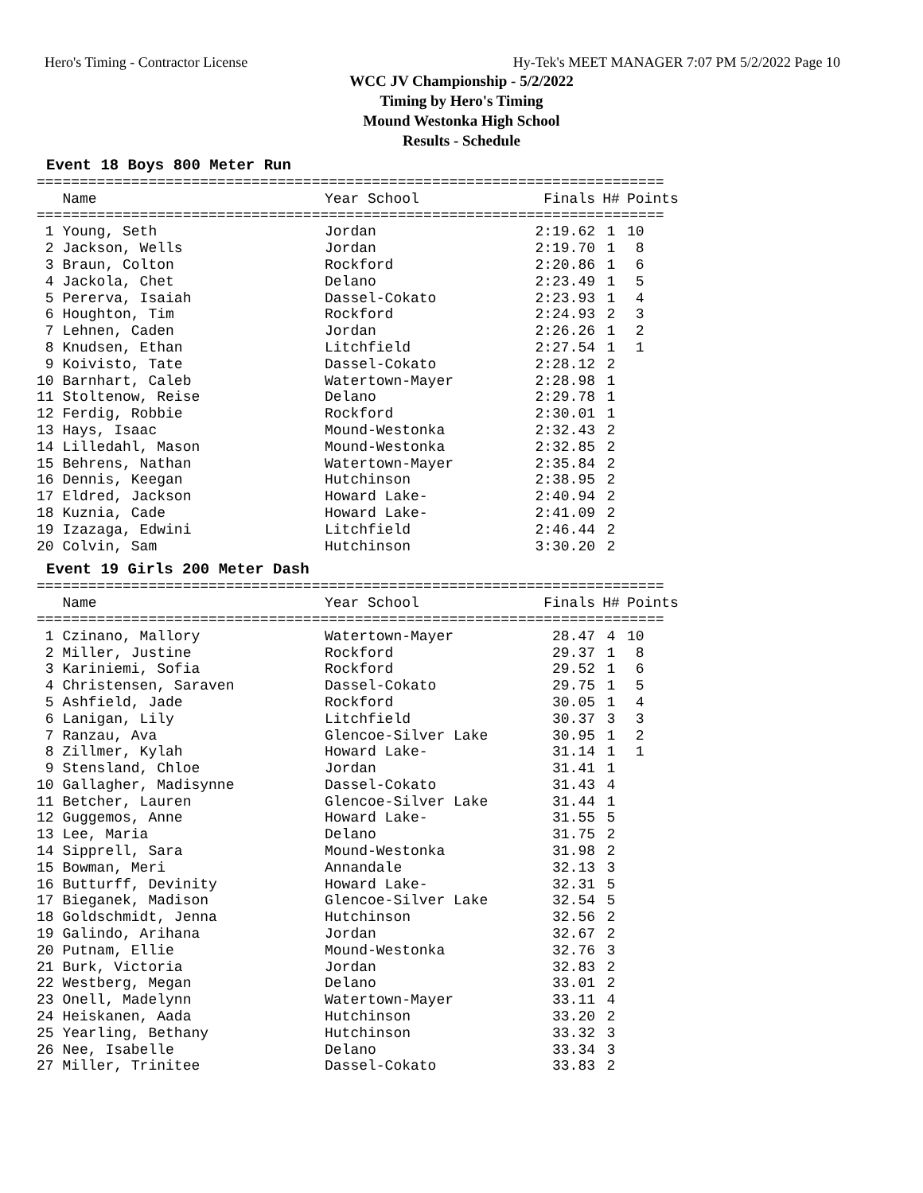Hero's Timing - Contractor License Hy-Tek's MEET MANAGER 7:07 PM 5/2/2022 Page 10
WCC JV Championship - 5/2/2022
Timing by Hero's Timing
Mound Westonka High School
Results - Schedule
Event 18 Boys 800 Meter Run
=========================================================================
| Name | Year School | Finals | H# | Points |
| --- | --- | --- | --- | --- |
=========================================================================
| 1 Young, Seth | Jordan | 2:19.62 | 1 | 10 |
| 2 Jackson, Wells | Jordan | 2:19.70 | 1 | 8 |
| 3 Braun, Colton | Rockford | 2:20.86 | 1 | 6 |
| 4 Jackola, Chet | Delano | 2:23.49 | 1 | 5 |
| 5 Pererva, Isaiah | Dassel-Cokato | 2:23.93 | 1 | 4 |
| 6 Houghton, Tim | Rockford | 2:24.93 | 2 | 3 |
| 7 Lehnen, Caden | Jordan | 2:26.26 | 1 | 2 |
| 8 Knudsen, Ethan | Litchfield | 2:27.54 | 1 | 1 |
| 9 Koivisto, Tate | Dassel-Cokato | 2:28.12 | 2 | |
| 10 Barnhart, Caleb | Watertown-Mayer | 2:28.98 | 1 | |
| 11 Stoltenow, Reise | Delano | 2:29.78 | 1 | |
| 12 Ferdig, Robbie | Rockford | 2:30.01 | 1 | |
| 13 Hays, Isaac | Mound-Westonka | 2:32.43 | 2 | |
| 14 Lilledahl, Mason | Mound-Westonka | 2:32.85 | 2 | |
| 15 Behrens, Nathan | Watertown-Mayer | 2:35.84 | 2 | |
| 16 Dennis, Keegan | Hutchinson | 2:38.95 | 2 | |
| 17 Eldred, Jackson | Howard Lake- | 2:40.94 | 2 | |
| 18 Kuznia, Cade | Howard Lake- | 2:41.09 | 2 | |
| 19 Izazaga, Edwini | Litchfield | 2:46.44 | 2 | |
| 20 Colvin, Sam | Hutchinson | 3:30.20 | 2 | |
Event 19 Girls 200 Meter Dash
=========================================================================
| Name | Year School | Finals | H# | Points |
| --- | --- | --- | --- | --- |
=========================================================================
| 1 Czinano, Mallory | Watertown-Mayer | 28.47 | 4 | 10 |
| 2 Miller, Justine | Rockford | 29.37 | 1 | 8 |
| 3 Kariniemi, Sofia | Rockford | 29.52 | 1 | 6 |
| 4 Christensen, Saraven | Dassel-Cokato | 29.75 | 1 | 5 |
| 5 Ashfield, Jade | Rockford | 30.05 | 1 | 4 |
| 6 Lanigan, Lily | Litchfield | 30.37 | 3 | 3 |
| 7 Ranzau, Ava | Glencoe-Silver Lake | 30.95 | 1 | 2 |
| 8 Zillmer, Kylah | Howard Lake- | 31.14 | 1 | 1 |
| 9 Stensland, Chloe | Jordan | 31.41 | 1 | |
| 10 Gallagher, Madisynne | Dassel-Cokato | 31.43 | 4 | |
| 11 Betcher, Lauren | Glencoe-Silver Lake | 31.44 | 1 | |
| 12 Guggemos, Anne | Howard Lake- | 31.55 | 5 | |
| 13 Lee, Maria | Delano | 31.75 | 2 | |
| 14 Sipprell, Sara | Mound-Westonka | 31.98 | 2 | |
| 15 Bowman, Meri | Annandale | 32.13 | 3 | |
| 16 Butturff, Devinity | Howard Lake- | 32.31 | 5 | |
| 17 Bieganek, Madison | Glencoe-Silver Lake | 32.54 | 5 | |
| 18 Goldschmidt, Jenna | Hutchinson | 32.56 | 2 | |
| 19 Galindo, Arihana | Jordan | 32.67 | 2 | |
| 20 Putnam, Ellie | Mound-Westonka | 32.76 | 3 | |
| 21 Burk, Victoria | Jordan | 32.83 | 2 | |
| 22 Westberg, Megan | Delano | 33.01 | 2 | |
| 23 Onell, Madelynn | Watertown-Mayer | 33.11 | 4 | |
| 24 Heiskanen, Aada | Hutchinson | 33.20 | 2 | |
| 25 Yearling, Bethany | Hutchinson | 33.32 | 3 | |
| 26 Nee, Isabelle | Delano | 33.34 | 3 | |
| 27 Miller, Trinitee | Dassel-Cokato | 33.83 | 2 | |